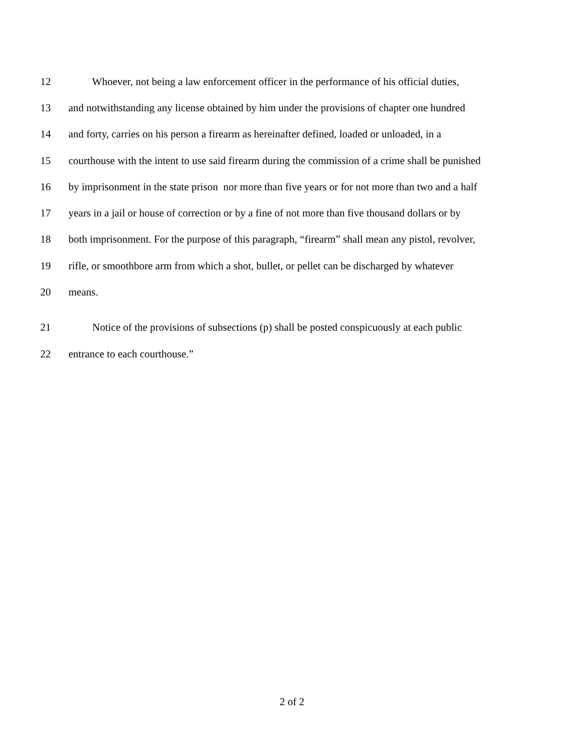12 Whoever, not being a law enforcement officer in the performance of his official duties,
13 and notwithstanding any license obtained by him under the provisions of chapter one hundred
14 and forty, carries on his person a firearm as hereinafter defined, loaded or unloaded, in a
15 courthouse with the intent to use said firearm during the commission of a crime shall be punished
16 by imprisonment in the state prison nor more than five years or for not more than two and a half
17 years in a jail or house of correction or by a fine of not more than five thousand dollars or by
18 both imprisonment. For the purpose of this paragraph, “firearm” shall mean any pistol, revolver,
19 rifle, or smoothbore arm from which a shot, bullet, or pellet can be discharged by whatever
20 means.
21 Notice of the provisions of subsections (p) shall be posted conspicuously at each public
22 entrance to each courthouse.”
2 of 2